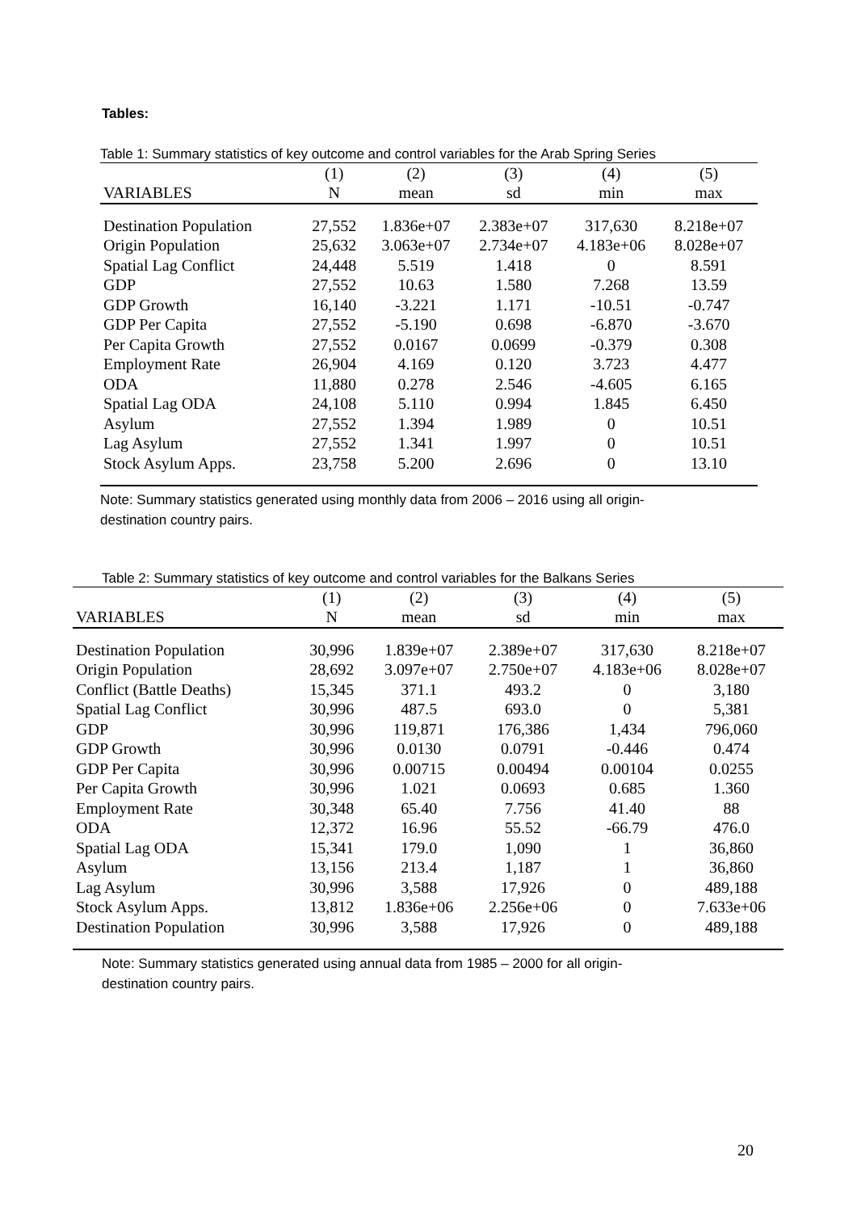Tables:
Table 1: Summary statistics of key outcome and control variables for the Arab Spring Series
| | (1) | (2) | (3) | (4) | (5) |
| --- | --- | --- | --- | --- | --- |
| VARIABLES | N | mean | sd | min | max |
| Destination Population | 27,552 | 1.836e+07 | 2.383e+07 | 317,630 | 8.218e+07 |
| Origin Population | 25,632 | 3.063e+07 | 2.734e+07 | 4.183e+06 | 8.028e+07 |
| Spatial Lag Conflict | 24,448 | 5.519 | 1.418 | 0 | 8.591 |
| GDP | 27,552 | 10.63 | 1.580 | 7.268 | 13.59 |
| GDP Growth | 16,140 | -3.221 | 1.171 | -10.51 | -0.747 |
| GDP Per Capita | 27,552 | -5.190 | 0.698 | -6.870 | -3.670 |
| Per Capita Growth | 27,552 | 0.0167 | 0.0699 | -0.379 | 0.308 |
| Employment Rate | 26,904 | 4.169 | 0.120 | 3.723 | 4.477 |
| ODA | 11,880 | 0.278 | 2.546 | -4.605 | 6.165 |
| Spatial Lag ODA | 24,108 | 5.110 | 0.994 | 1.845 | 6.450 |
| Asylum | 27,552 | 1.394 | 1.989 | 0 | 10.51 |
| Lag Asylum | 27,552 | 1.341 | 1.997 | 0 | 10.51 |
| Stock Asylum Apps. | 23,758 | 5.200 | 2.696 | 0 | 13.10 |
Note: Summary statistics generated using monthly data from 2006 – 2016 using all origin-
destination country pairs.
Table 2: Summary statistics of key outcome and control variables for the Balkans Series
| | (1) | (2) | (3) | (4) | (5) |
| --- | --- | --- | --- | --- | --- |
| VARIABLES | N | mean | sd | min | max |
| Destination Population | 30,996 | 1.839e+07 | 2.389e+07 | 317,630 | 8.218e+07 |
| Origin Population | 28,692 | 3.097e+07 | 2.750e+07 | 4.183e+06 | 8.028e+07 |
| Conflict (Battle Deaths) | 15,345 | 371.1 | 493.2 | 0 | 3,180 |
| Spatial Lag Conflict | 30,996 | 487.5 | 693.0 | 0 | 5,381 |
| GDP | 30,996 | 119,871 | 176,386 | 1,434 | 796,060 |
| GDP Growth | 30,996 | 0.0130 | 0.0791 | -0.446 | 0.474 |
| GDP Per Capita | 30,996 | 0.00715 | 0.00494 | 0.00104 | 0.0255 |
| Per Capita Growth | 30,996 | 1.021 | 0.0693 | 0.685 | 1.360 |
| Employment Rate | 30,348 | 65.40 | 7.756 | 41.40 | 88 |
| ODA | 12,372 | 16.96 | 55.52 | -66.79 | 476.0 |
| Spatial Lag ODA | 15,341 | 179.0 | 1,090 | 1 | 36,860 |
| Asylum | 13,156 | 213.4 | 1,187 | 1 | 36,860 |
| Lag Asylum | 30,996 | 3,588 | 17,926 | 0 | 489,188 |
| Stock Asylum Apps. | 13,812 | 1.836e+06 | 2.256e+06 | 0 | 7.633e+06 |
| Destination Population | 30,996 | 3,588 | 17,926 | 0 | 489,188 |
Note: Summary statistics generated using annual data from 1985 – 2000 for all origin-
destination country pairs.
20